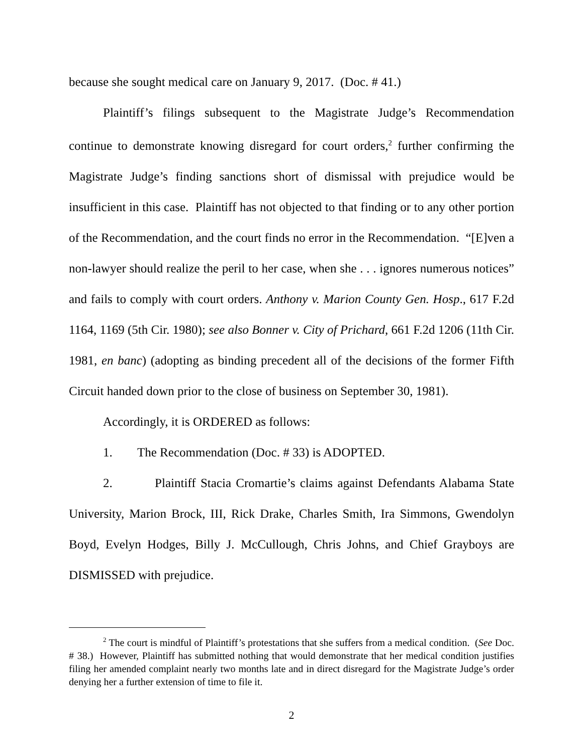because she sought medical care on January 9, 2017. (Doc. # 41.)
Plaintiff’s filings subsequent to the Magistrate Judge’s Recommendation continue to demonstrate knowing disregard for court orders,<sup>2</sup> further confirming the Magistrate Judge’s finding sanctions short of dismissal with prejudice would be insufficient in this case. Plaintiff has not objected to that finding or to any other portion of the Recommendation, and the court finds no error in the Recommendation. “[E]ven a non-lawyer should realize the peril to her case, when she . . . ignores numerous notices” and fails to comply with court orders. Anthony v. Marion County Gen. Hosp., 617 F.2d 1164, 1169 (5th Cir. 1980); see also Bonner v. City of Prichard, 661 F.2d 1206 (11th Cir. 1981, en banc) (adopting as binding precedent all of the decisions of the former Fifth Circuit handed down prior to the close of business on September 30, 1981).
Accordingly, it is ORDERED as follows:
1. The Recommendation (Doc. # 33) is ADOPTED.
2. Plaintiff Stacia Cromartie’s claims against Defendants Alabama State University, Marion Brock, III, Rick Drake, Charles Smith, Ira Simmons, Gwendolyn Boyd, Evelyn Hodges, Billy J. McCullough, Chris Johns, and Chief Grayboys are DISMISSED with prejudice.
<sup>2</sup> The court is mindful of Plaintiff’s protestations that she suffers from a medical condition. (See Doc. # 38.) However, Plaintiff has submitted nothing that would demonstrate that her medical condition justifies filing her amended complaint nearly two months late and in direct disregard for the Magistrate Judge’s order denying her a further extension of time to file it.
2